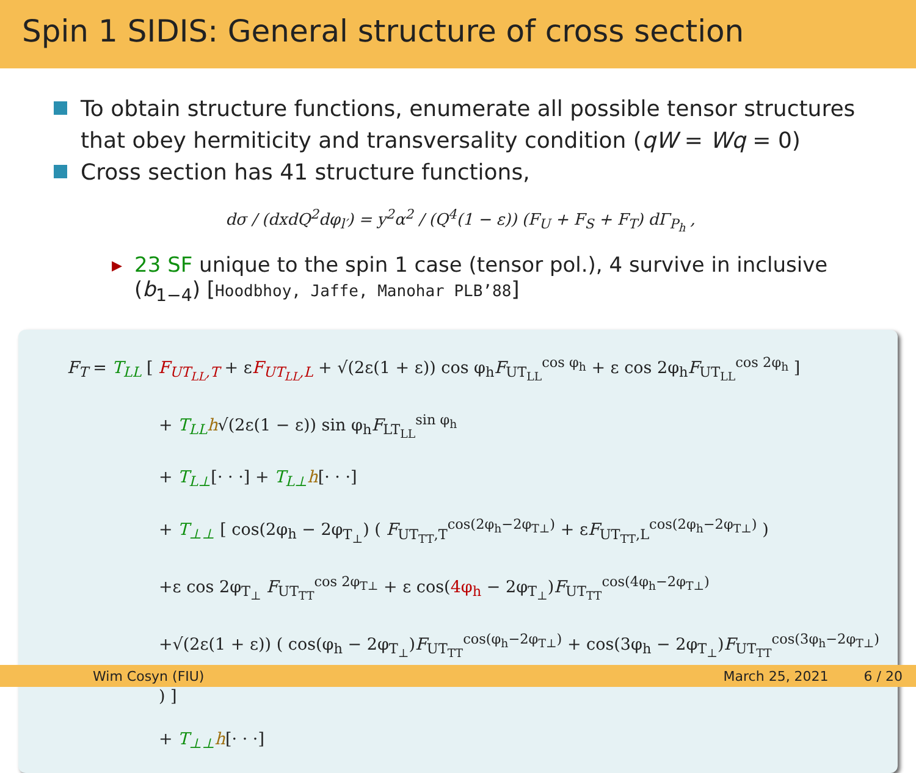Spin 1 SIDIS: General structure of cross section
To obtain structure functions, enumerate all possible tensor structures that obey hermiticity and transversality condition (qW = Wq = 0)
Cross section has 41 structure functions,
dσ / (dxdQ<sup>2</sup>dφ<sub>l′</sub>) = y<sup>2</sup>α<sup>2</sup> / (Q<sup>4</sup>(1 − ε)) (F<sub>U</sub> + F<sub>S</sub> + F<sub>T</sub>) dΓ<sub>P<sub>h</sub></sub> ,
▸ 23 SF unique to the spin 1 case (tensor pol.), 4 survive in inclusive (b<sub>1−4</sub>) [Hoodbhoy, Jaffe, Manohar PLB’88]
F<sub>T</sub> = T<sub>LL</sub> [ F<sub>UT<sub>LL</sub>,T</sub> + εF<sub>UT<sub>LL</sub>,L</sub> + √(2ε(1 + ε)) cos φ<sub>h</sub>F<sub>UT<sub>LL</sub></sub><sup>cos φ<sub>h</sub></sup> + ε cos 2φ<sub>h</sub>F<sub>UT<sub>LL</sub></sub><sup>cos 2φ<sub>h</sub></sup> ]
+ T<sub>LL</sub> h√(2ε(1 − ε)) sin φ<sub>h</sub>F<sub>LT<sub>LL</sub></sub><sup>sin φ<sub>h</sub></sup>
+ T<sub>L⊥</sub>[· · ·] + T<sub>L⊥</sub>h[· · ·]
+ T<sub>⊥⊥</sub> [ cos(2φ<sub>h</sub> − 2φ<sub>T<sub>⊥</sub></sub>) ( F<sub>UT<sub>TT</sub>,T</sub><sup>cos(2φ<sub>h</sub>−2φ<sub>T⊥</sub>)</sup> + εF<sub>UT<sub>TT</sub>,L</sub><sup>cos(2φ<sub>h</sub>−2φ<sub>T⊥</sub>)</sup> )
+ε cos 2φ<sub>T<sub>⊥</sub></sub> F<sub>UT<sub>TT</sub></sub><sup>cos 2φ<sub>T⊥</sub></sup> + ε cos(4φ<sub>h</sub> − 2φ<sub>T<sub>⊥</sub></sub>)F<sub>UT<sub>TT</sub></sub><sup>cos(4φ<sub>h</sub>−2φ<sub>T⊥</sub>)</sup>
+√(2ε(1 + ε)) ( cos(φ<sub>h</sub> − 2φ<sub>T<sub>⊥</sub></sub>)F<sub>UT<sub>TT</sub></sub><sup>cos(φ<sub>h</sub>−2φ<sub>T⊥</sub>)</sup> + cos(3φ<sub>h</sub> − 2φ<sub>T<sub>⊥</sub></sub>)F<sub>UT<sub>TT</sub></sub><sup>cos(3φ<sub>h</sub>−2φ<sub>T⊥</sub>)</sup> ) ]
+ T<sub>⊥⊥</sub>h[· · ·]
Wim Cosyn (FIU) March 25, 2021 6 / 20